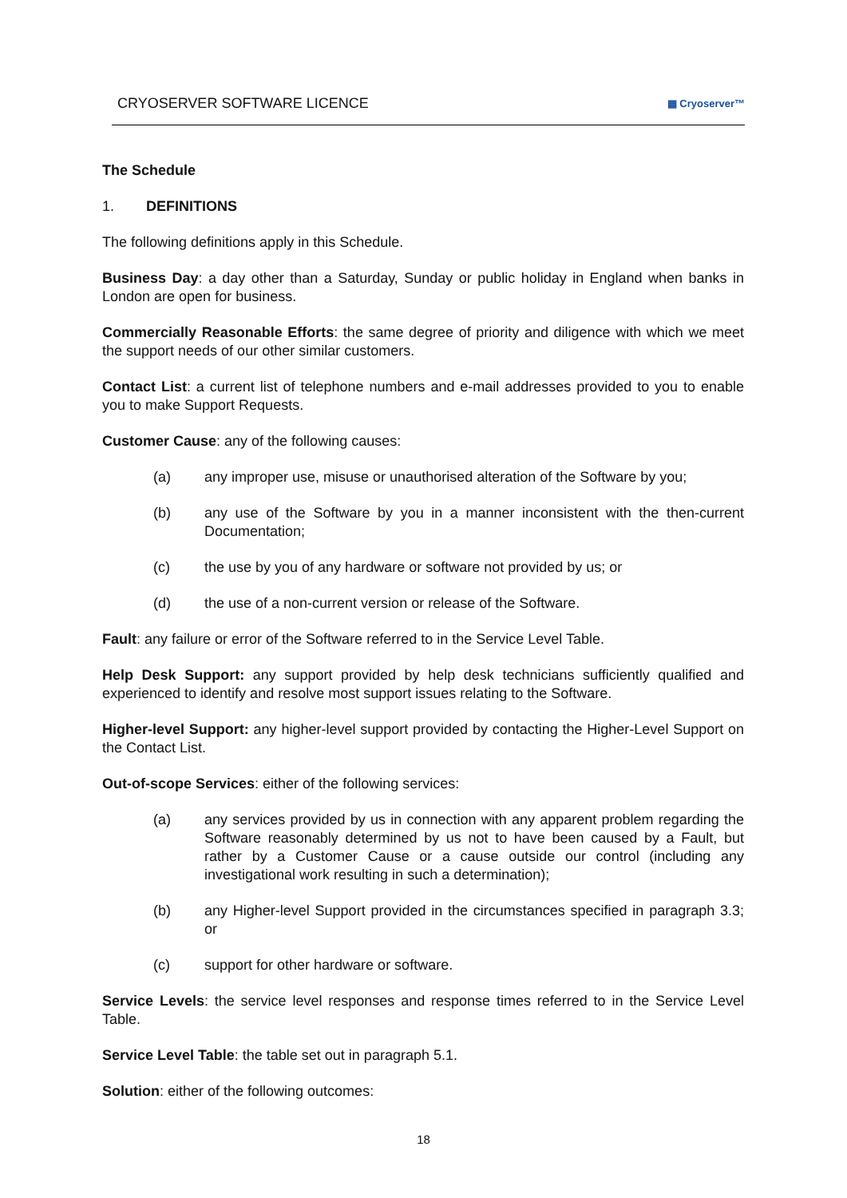CRYOSERVER SOFTWARE LICENCE ▦ Cryoserver™
The Schedule
1. DEFINITIONS
The following definitions apply in this Schedule.
Business Day: a day other than a Saturday, Sunday or public holiday in England when banks in London are open for business.
Commercially Reasonable Efforts: the same degree of priority and diligence with which we meet the support needs of our other similar customers.
Contact List: a current list of telephone numbers and e-mail addresses provided to you to enable you to make Support Requests.
Customer Cause: any of the following causes:
(a) any improper use, misuse or unauthorised alteration of the Software by you;
(b) any use of the Software by you in a manner inconsistent with the then-current Documentation;
(c) the use by you of any hardware or software not provided by us; or
(d) the use of a non-current version or release of the Software.
Fault: any failure or error of the Software referred to in the Service Level Table.
Help Desk Support: any support provided by help desk technicians sufficiently qualified and experienced to identify and resolve most support issues relating to the Software.
Higher-level Support: any higher-level support provided by contacting the Higher-Level Support on the Contact List.
Out-of-scope Services: either of the following services:
(a) any services provided by us in connection with any apparent problem regarding the Software reasonably determined by us not to have been caused by a Fault, but rather by a Customer Cause or a cause outside our control (including any investigational work resulting in such a determination);
(b) any Higher-level Support provided in the circumstances specified in paragraph 3.3; or
(c) support for other hardware or software.
Service Levels: the service level responses and response times referred to in the Service Level Table.
Service Level Table: the table set out in paragraph 5.1.
Solution: either of the following outcomes:
18